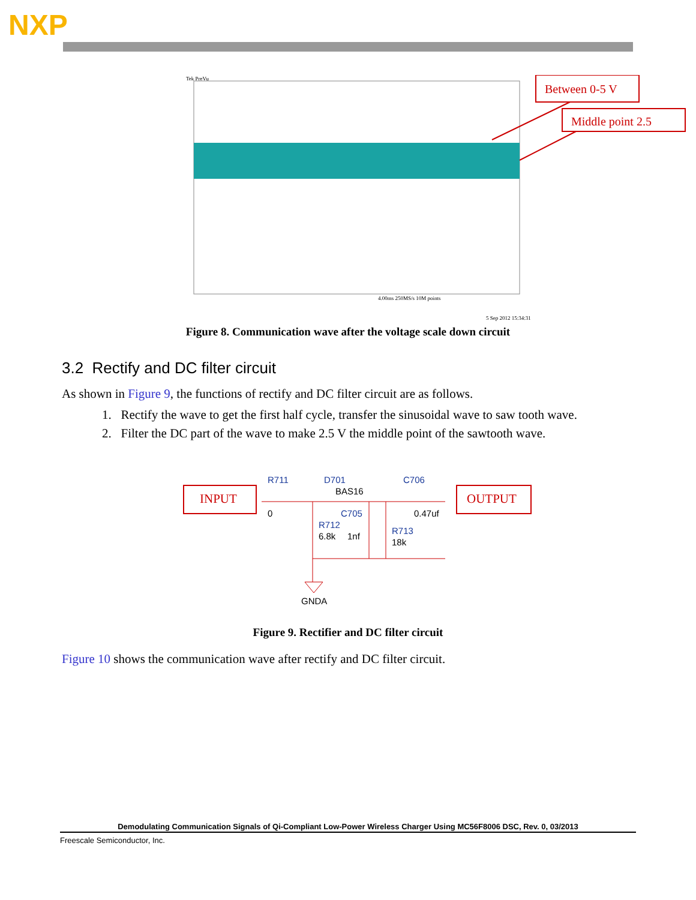NXP
Tek PreVu
Between 0-5 V
Middle point 2.5
4.00ms 250MS/s 10M points
5 Sep 2012 15:34:31
Figure 8. Communication wave after the voltage scale down circuit
3.2 Rectify and DC filter circuit
As shown in Figure 9, the functions of rectify and DC filter circuit are as follows.
1. Rectify the wave to get the first half cycle, transfer the sinusoidal wave to saw tooth wave.
2. Filter the DC part of the wave to make 2.5 V the middle point of the sawtooth wave.
INPUT
OUTPUT
R711
D701
BAS16
C706
0
C705
0.47uf
R712
6.8k
1nf
R713
18k
GNDA
Figure 9. Rectifier and DC filter circuit
Figure 10 shows the communication wave after rectify and DC filter circuit.
Demodulating Communication Signals of Qi-Compliant Low-Power Wireless Charger Using MC56F8006 DSC, Rev. 0, 03/2013
Freescale Semiconductor, Inc.